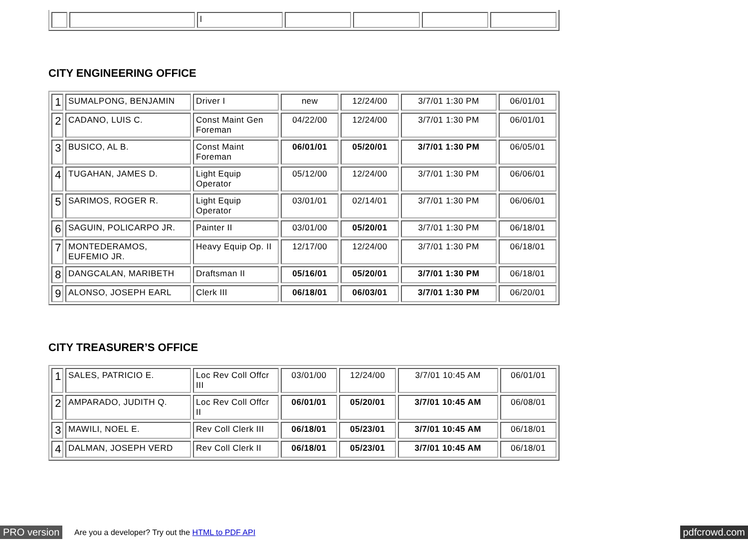| | | l | | | | |
CITY ENGINEERING OFFICE
| 1 | SUMALPONG, BENJAMIN | Driver I | new | 12/24/00 | 3/7/01 1:30 PM | 06/01/01 |
| 2 | CADANO, LUIS C. | Const Maint Gen Foreman | 04/22/00 | 12/24/00 | 3/7/01 1:30 PM | 06/01/01 |
| 3 | BUSICO, AL B. | Const Maint Foreman | 06/01/01 | 05/20/01 | 3/7/01 1:30 PM | 06/05/01 |
| 4 | TUGAHAN, JAMES D. | Light Equip Operator | 05/12/00 | 12/24/00 | 3/7/01 1:30 PM | 06/06/01 |
| 5 | SARIMOS, ROGER R. | Light Equip Operator | 03/01/01 | 02/14/01 | 3/7/01 1:30 PM | 06/06/01 |
| 6 | SAGUIN, POLICARPO JR. | Painter II | 03/01/00 | 05/20/01 | 3/7/01 1:30 PM | 06/18/01 |
| 7 | MONTEDERAMOS, EUFEMIO JR. | Heavy Equip Op. II | 12/17/00 | 12/24/00 | 3/7/01 1:30 PM | 06/18/01 |
| 8 | DANGCALAN, MARIBETH | Draftsman II | 05/16/01 | 05/20/01 | 3/7/01 1:30 PM | 06/18/01 |
| 9 | ALONSO, JOSEPH EARL | Clerk III | 06/18/01 | 06/03/01 | 3/7/01 1:30 PM | 06/20/01 |
CITY TREASURER’S OFFICE
| 1 | SALES, PATRICIO E. | Loc Rev Coll Offcr III | 03/01/00 | 12/24/00 | 3/7/01 10:45 AM | 06/01/01 |
| 2 | AMPARADO, JUDITH Q. | Loc Rev Coll Offcr II | 06/01/01 | 05/20/01 | 3/7/01 10:45 AM | 06/08/01 |
| 3 | MAWILI, NOEL E. | Rev Coll Clerk III | 06/18/01 | 05/23/01 | 3/7/01 10:45 AM | 06/18/01 |
| 4 | DALMAN, JOSEPH VERD | Rev Coll Clerk II | 06/18/01 | 05/23/01 | 3/7/01 10:45 AM | 06/18/01 |
PRO version Are you a developer? Try out the HTML to PDF API pdfcrowd.com